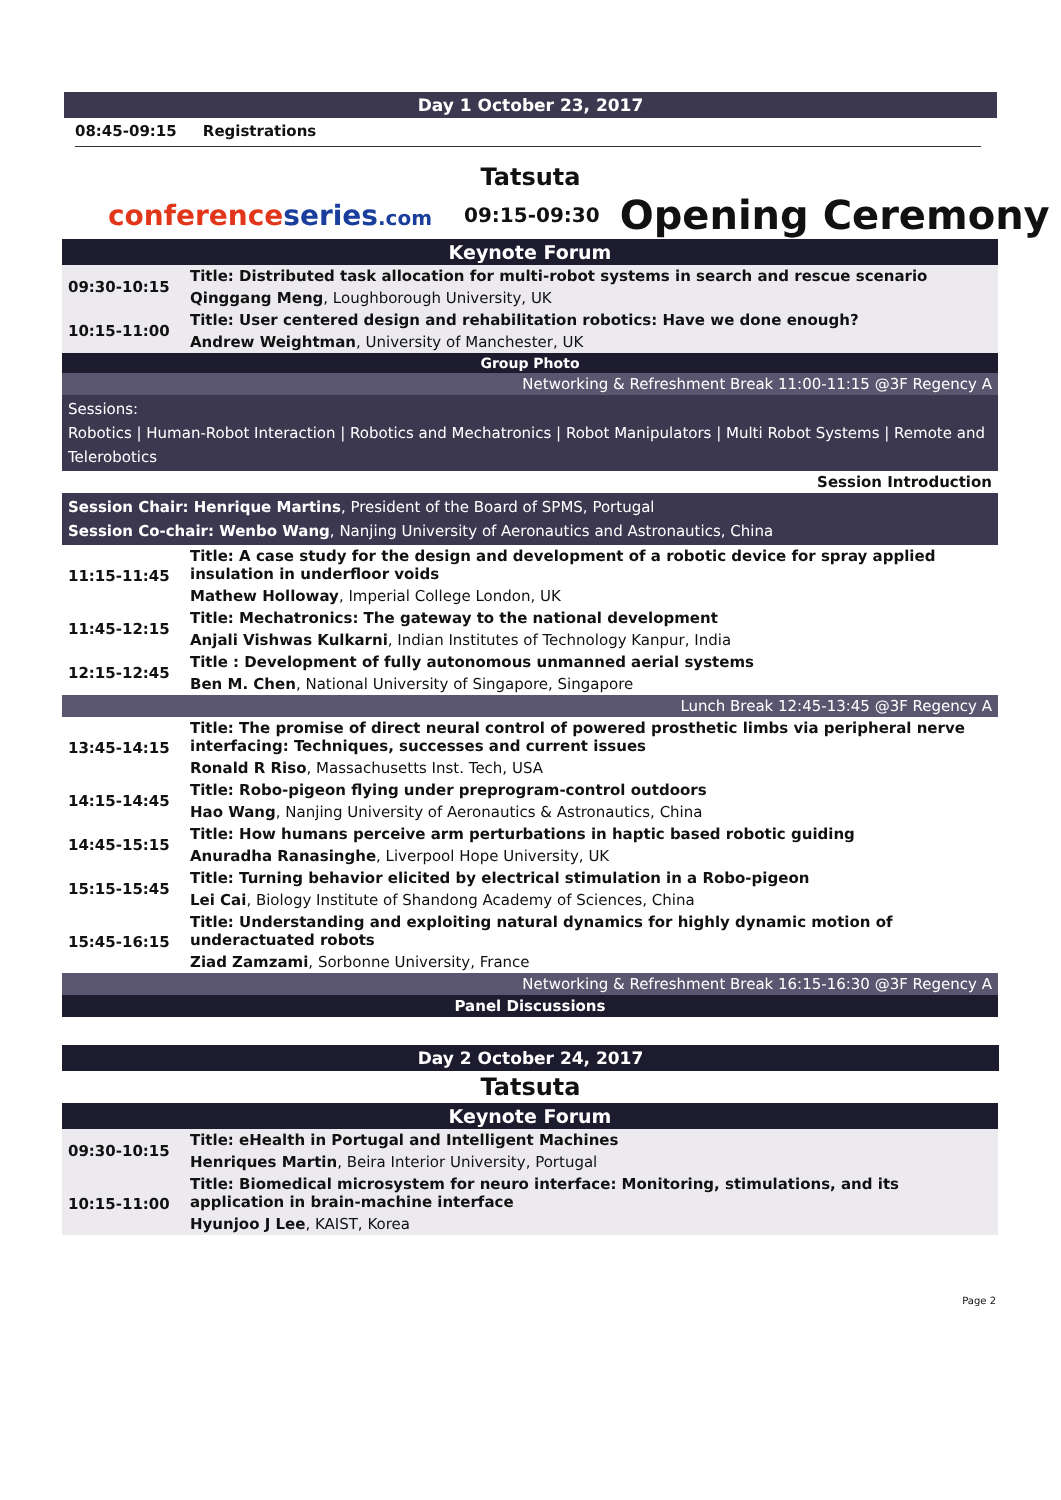Day 1 October 23, 2017
08:45-09:15 Registrations
Tatsuta
conferenceseries.com 09:15-09:30 Opening Ceremony
| Keynote Forum | |
| 09:30-10:15 | Title: Distributed task allocation for multi-robot systems in search and rescue scenario |
| | Qinggang Meng , Loughborough University, UK |
| 10:15-11:00 | Title: User centered design and rehabilitation robotics: Have we done enough? |
| | Andrew Weightman , University of Manchester, UK |
| Group Photo | |
| Networking & Refreshment Break 11:00-11:15 @3F Regency A | |
| Sessions: Robotics / Human-Robot Interaction / Robotics and Mechatronics / Robot Manipulators / Multi Robot Systems / Remote and Telerobotics | |
| Session Introduction | |
| Session Chair: Henrique Martins , President of the Board of SPMS, Portugal Session Co-chair: Wenbo Wang , Nanjing University of Aeronautics and Astronautics, China | |
| 11:15-11:45 | Title: A case study for the design and development of a robotic device for spray applied insulation in underfloor voids |
| | Mathew Holloway , Imperial College London, UK |
| 11:45-12:15 | Title: Mechatronics: The gateway to the national development |
| | Anjali Vishwas Kulkarni , Indian Institutes of Technology Kanpur, India |
| 12:15-12:45 | Title : Development of fully autonomous unmanned aerial systems |
| | Ben M. Chen , National University of Singapore, Singapore |
| Lunch Break 12:45-13:45 @3F Regency A | |
| 13:45-14:15 | Title: The promise of direct neural control of powered prosthetic limbs via peripheral nerve interfacing: Techniques, successes and current issues |
| | Ronald R Riso , Massachusetts Inst. Tech, USA |
| 14:15-14:45 | Title: Robo-pigeon flying under preprogram-control outdoors |
| | Hao Wang , Nanjing University of Aeronautics & Astronautics, China |
| 14:45-15:15 | Title: How humans perceive arm perturbations in haptic based robotic guiding |
| | Anuradha Ranasinghe , Liverpool Hope University, UK |
| 15:15-15:45 | Title: Turning behavior elicited by electrical stimulation in a Robo-pigeon |
| | Lei Cai , Biology Institute of Shandong Academy of Sciences, China |
| 15:45-16:15 | Title: Understanding and exploiting natural dynamics for highly dynamic motion of underactuated robots |
| | Ziad Zamzami , Sorbonne University, France |
| Networking & Refreshment Break 16:15-16:30 @3F Regency A | |
| Panel Discussions | |
Day 2 October 24, 2017
Tatsuta
| Keynote Forum | |
| 09:30-10:15 | Title: eHealth in Portugal and Intelligent Machines |
| | Henriques Martin , Beira Interior University, Portugal |
| 10:15-11:00 | Title: Biomedical microsystem for neuro interface: Monitoring, stimulations, and its application in brain-machine interface |
| | Hyunjoo J Lee , KAIST, Korea |
Page 2